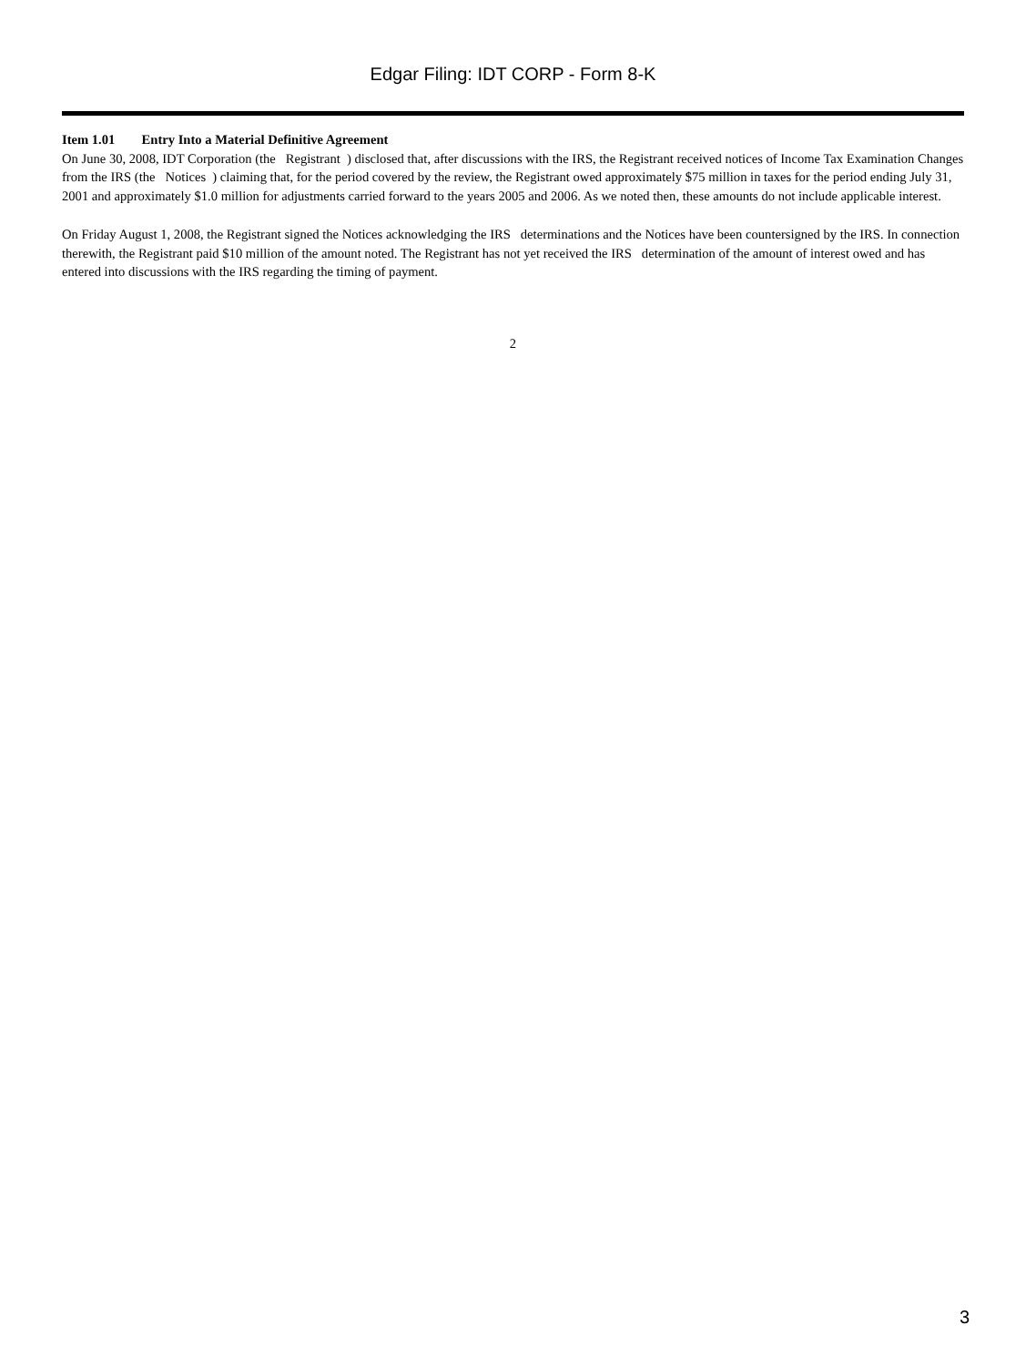Edgar Filing: IDT CORP - Form 8-K
Item 1.01 Entry Into a Material Definitive Agreement
On June 30, 2008, IDT Corporation (the Registrant ) disclosed that, after discussions with the IRS, the Registrant received notices of Income Tax Examination Changes from the IRS (the Notices ) claiming that, for the period covered by the review, the Registrant owed approximately $75 million in taxes for the period ending July 31, 2001 and approximately $1.0 million for adjustments carried forward to the years 2005 and 2006. As we noted then, these amounts do not include applicable interest.
On Friday August 1, 2008, the Registrant signed the Notices acknowledging the IRS determinations and the Notices have been countersigned by the IRS. In connection therewith, the Registrant paid $10 million of the amount noted. The Registrant has not yet received the IRS determination of the amount of interest owed and has entered into discussions with the IRS regarding the timing of payment.
2
3